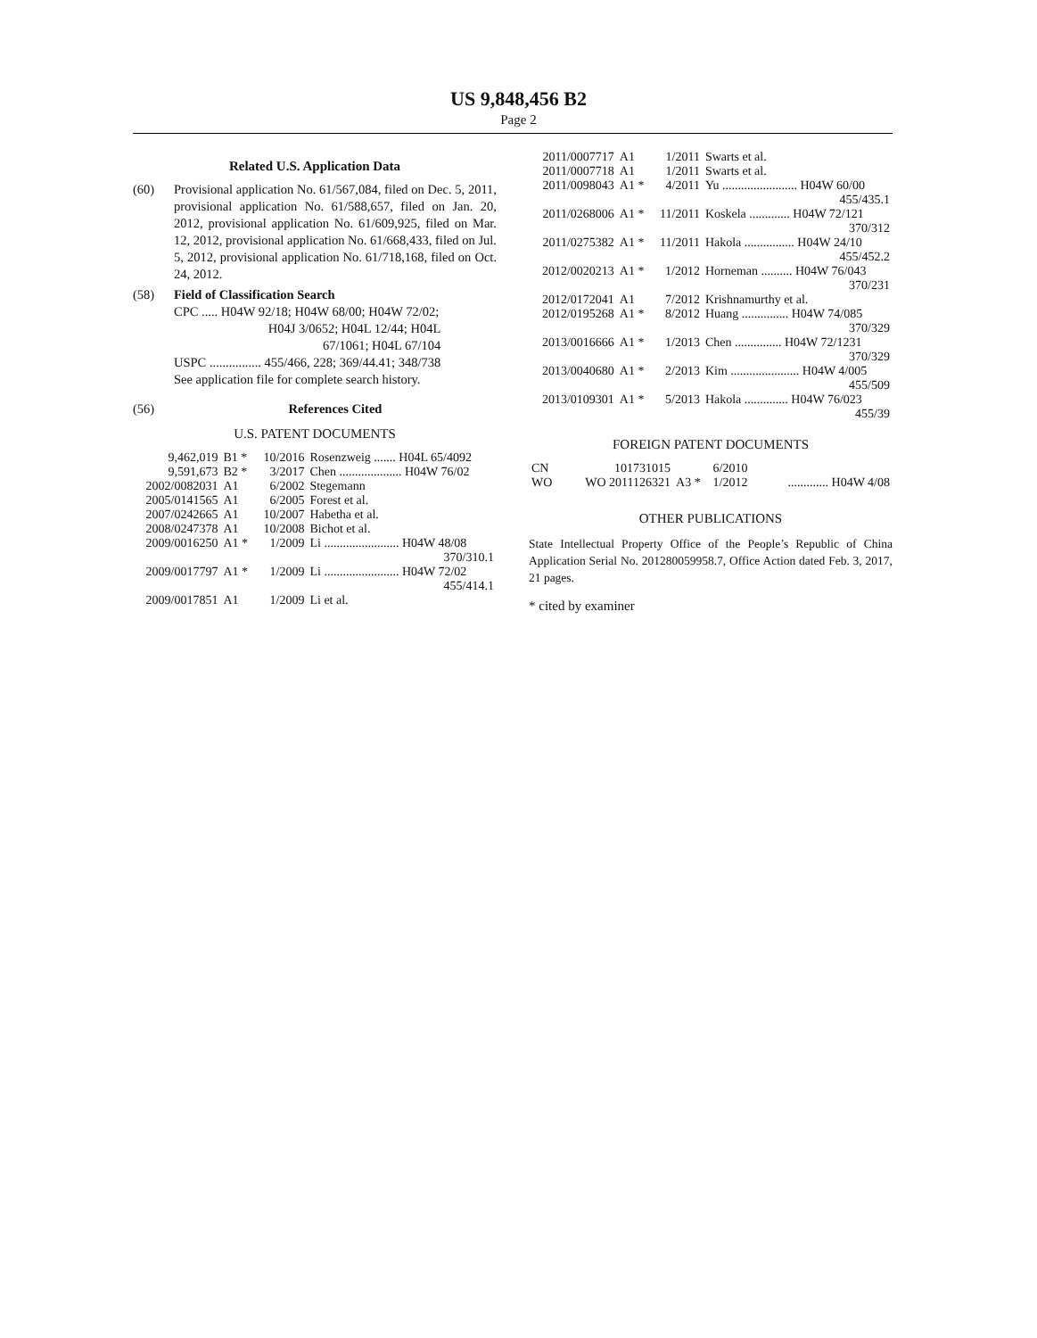US 9,848,456 B2
Page 2
Related U.S. Application Data
(60) Provisional application No. 61/567,084, filed on Dec. 5, 2011, provisional application No. 61/588,657, filed on Jan. 20, 2012, provisional application No. 61/609,925, filed on Mar. 12, 2012, provisional application No. 61/668,433, filed on Jul. 5, 2012, provisional application No. 61/718,168, filed on Oct. 24, 2012.
(58) Field of Classification Search
CPC ..... H04W 92/18; H04W 68/00; H04W 72/02;
H04J 3/0652; H04L 12/44; H04L
67/1061; H04L 67/104
USPC ................ 455/466, 228; 369/44.41; 348/738
See application file for complete search history.
(56) References Cited
U.S. PATENT DOCUMENTS
| 9,462,019 | B1 * | 10/2016 | Rosenzweig ....... H04L 65/4092 |
| 9,591,673 | B2 * | 3/2017 | Chen .................... H04W 76/02 |
| 2002/0082031 | A1 | 6/2002 | Stegemann |
| 2005/0141565 | A1 | 6/2005 | Forest et al. |
| 2007/0242665 | A1 | 10/2007 | Habetha et al. |
| 2008/0247378 | A1 | 10/2008 | Bichot et al. |
| 2009/0016250 | A1 * | 1/2009 | Li ........................ H04W 48/08 370/310.1 |
| 2009/0017797 | A1 * | 1/2009 | Li ........................ H04W 72/02 455/414.1 |
| 2009/0017851 | A1 | 1/2009 | Li et al. |
| 2011/0007717 | A1 | 1/2011 | Swarts et al. |
| 2011/0007718 | A1 | 1/2011 | Swarts et al. |
| 2011/0098043 | A1 * | 4/2011 | Yu ........................ H04W 60/00 455/435.1 |
| 2011/0268006 | A1 * | 11/2011 | Koskela ............. H04W 72/121 370/312 |
| 2011/0275382 | A1 * | 11/2011 | Hakola ................ H04W 24/10 455/452.2 |
| 2012/0020213 | A1 * | 1/2012 | Horneman .......... H04W 76/043 370/231 |
| 2012/0172041 | A1 | 7/2012 | Krishnamurthy et al. |
| 2012/0195268 | A1 * | 8/2012 | Huang ............... H04W 74/085 370/329 |
| 2013/0016666 | A1 * | 1/2013 | Chen ............... H04W 72/1231 370/329 |
| 2013/0040680 | A1 * | 2/2013 | Kim ...................... H04W 4/005 455/509 |
| 2013/0109301 | A1 * | 5/2013 | Hakola .............. H04W 76/023 455/39 |
FOREIGN PATENT DOCUMENTS
| CN | 101731015 | | 6/2010 | |
| WO | WO 2011126321 | A3 * | 1/2012 | ............. H04W 4/08 |
OTHER PUBLICATIONS
State Intellectual Property Office of the People’s Republic of China Application Serial No. 201280059958.7, Office Action dated Feb. 3, 2017, 21 pages.
* cited by examiner